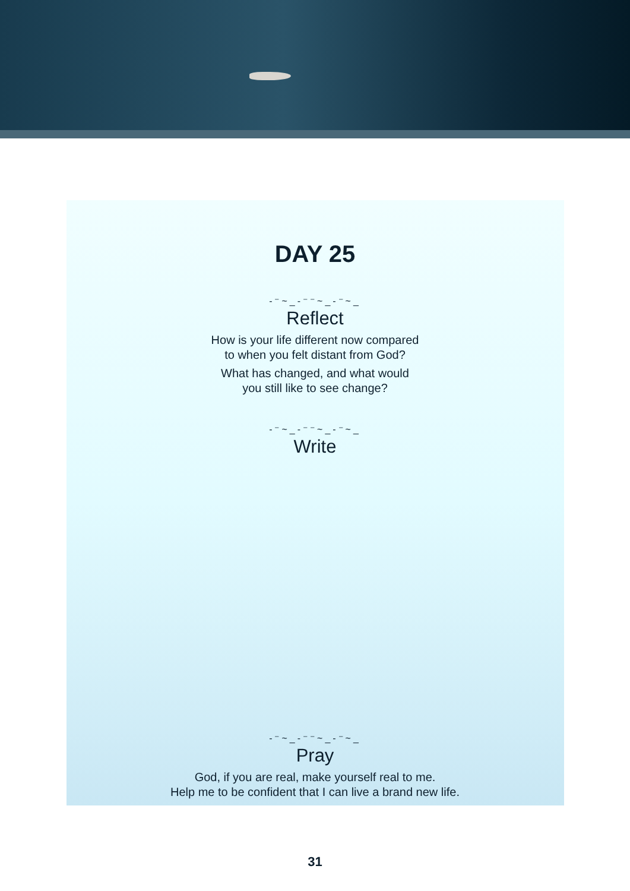DAY 25
‐⁻~_‐⁻⁻~_‐⁻~_
Reflect
How is your life different now compared
to when you felt distant from God?
What has changed, and what would
you still like to see change?
‐⁻~_‐⁻⁻~_‐⁻~_
Write
‐⁻~_‐⁻⁻~_‐⁻~_
Pray
God, if you are real, make yourself real to me.
Help me to be confident that I can live a brand new life.
31